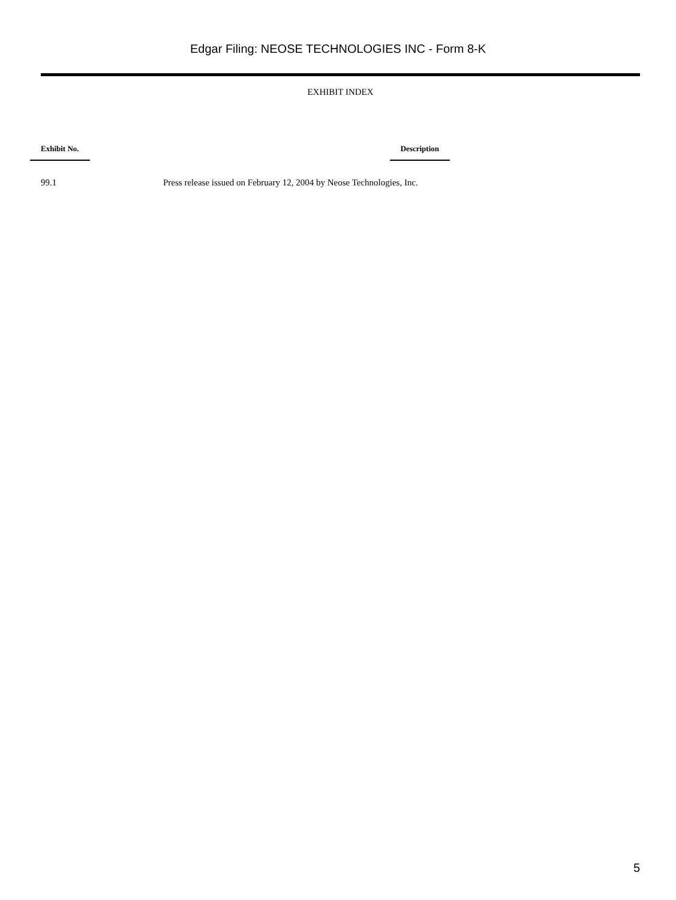Edgar Filing: NEOSE TECHNOLOGIES INC - Form 8-K
EXHIBIT INDEX
| Exhibit No. | Description |
| --- | --- |
| 99.1 | Press release issued on February 12, 2004 by Neose Technologies, Inc. |
5